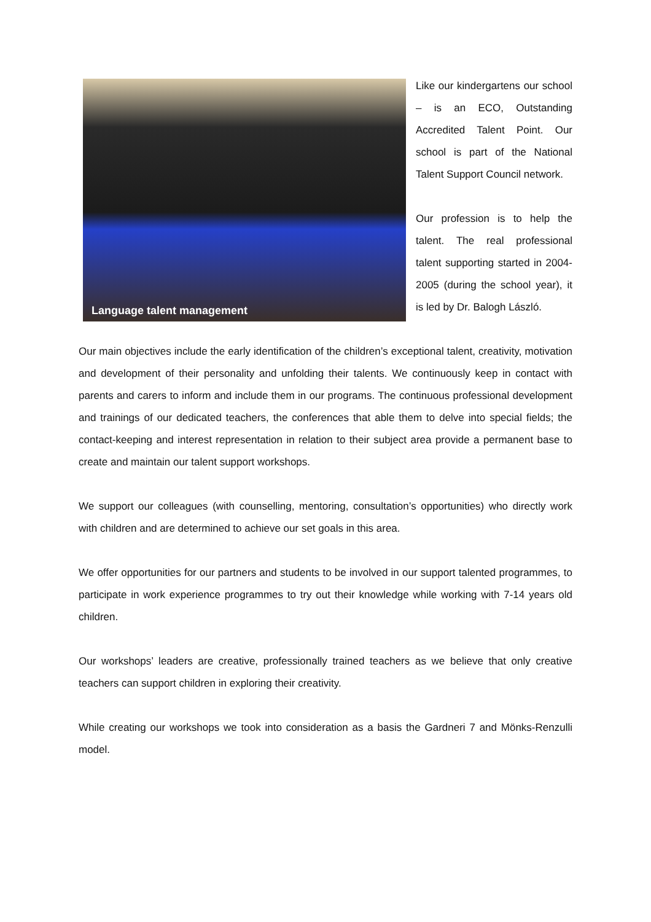Language talent management
Like our kindergartens our school – is an ECO, Outstanding Accredited Talent Point. Our school is part of the National Talent Support Council network.
Our profession is to help the talent. The real professional talent supporting started in 2004-2005 (during the school year), it is led by Dr. Balogh László.
Our main objectives include the early identification of the children’s exceptional talent, creativity, motivation and development of their personality and unfolding their talents. We continuously keep in contact with parents and carers to inform and include them in our programs. The continuous professional development and trainings of our dedicated teachers, the conferences that able them to delve into special fields; the contact-keeping and interest representation in relation to their subject area provide a permanent base to create and maintain our talent support workshops.
We support our colleagues (with counselling, mentoring, consultation’s opportunities) who directly work with children and are determined to achieve our set goals in this area.
We offer opportunities for our partners and students to be involved in our support talented programmes, to participate in work experience programmes to try out their knowledge while working with 7-14 years old children.
Our workshops’ leaders are creative, professionally trained teachers as we believe that only creative teachers can support children in exploring their creativity.
While creating our workshops we took into consideration as a basis the Gardneri 7 and Mönks-Renzulli model.